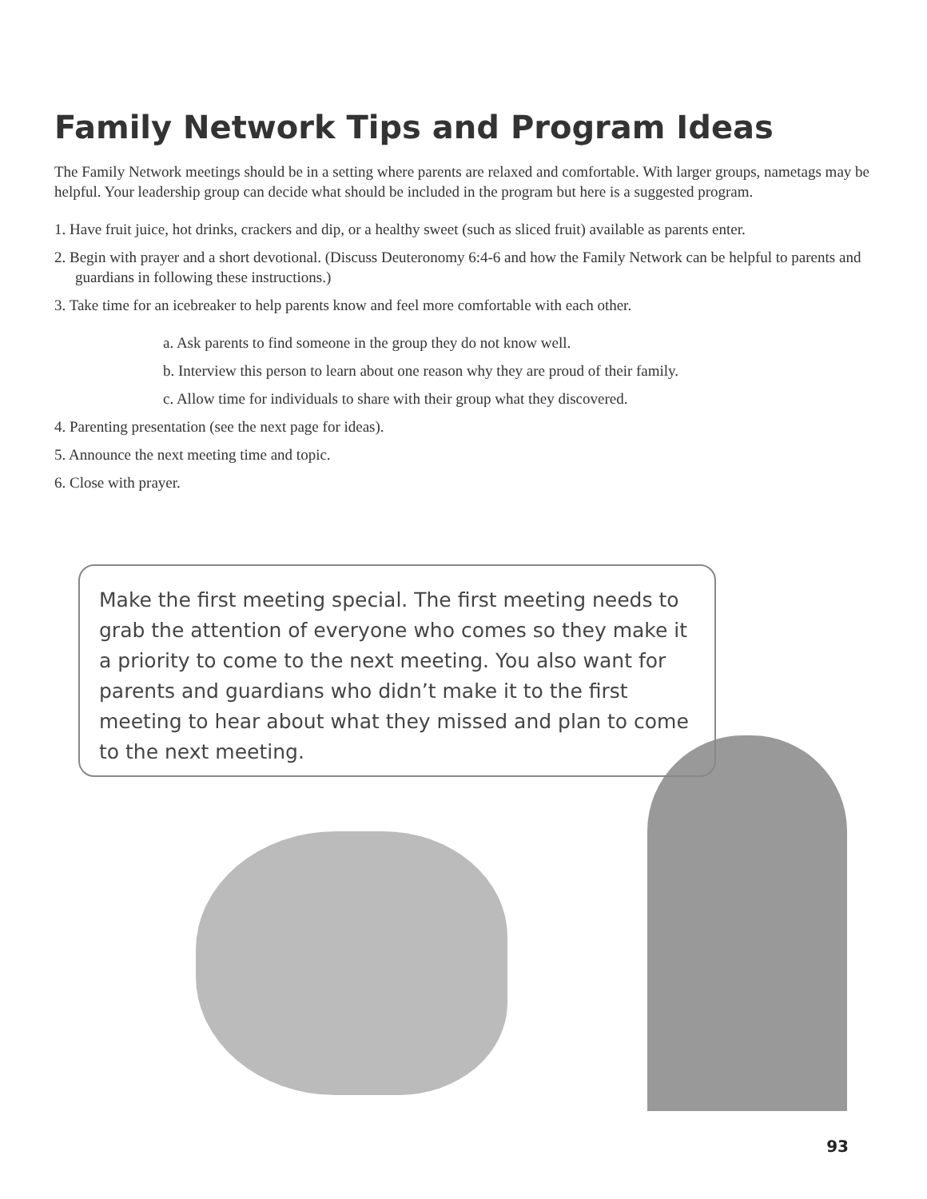Family Network Tips and Program Ideas
The Family Network meetings should be in a setting where parents are relaxed and comfortable. With larger groups, nametags may be helpful. Your leadership group can decide what should be included in the program but here is a suggested program.
1. Have fruit juice, hot drinks, crackers and dip, or a healthy sweet (such as sliced fruit) available as parents enter.
2. Begin with prayer and a short devotional. (Discuss Deuteronomy 6:4-6 and how the Family Network can be helpful to parents and guardians in following these instructions.)
3. Take time for an icebreaker to help parents know and feel more comfortable with each other.
a. Ask parents to find someone in the group they do not know well.
b. Interview this person to learn about one reason why they are proud of their family.
c. Allow time for individuals to share with their group what they discovered.
4. Parenting presentation (see the next page for ideas).
5. Announce the next meeting time and topic.
6. Close with prayer.
Make the first meeting special. The first meeting needs to grab the attention of everyone who comes so they make it a priority to come to the next meeting. You also want for parents and guardians who didn’t make it to the first meeting to hear about what they missed and plan to come to the next meeting.
93